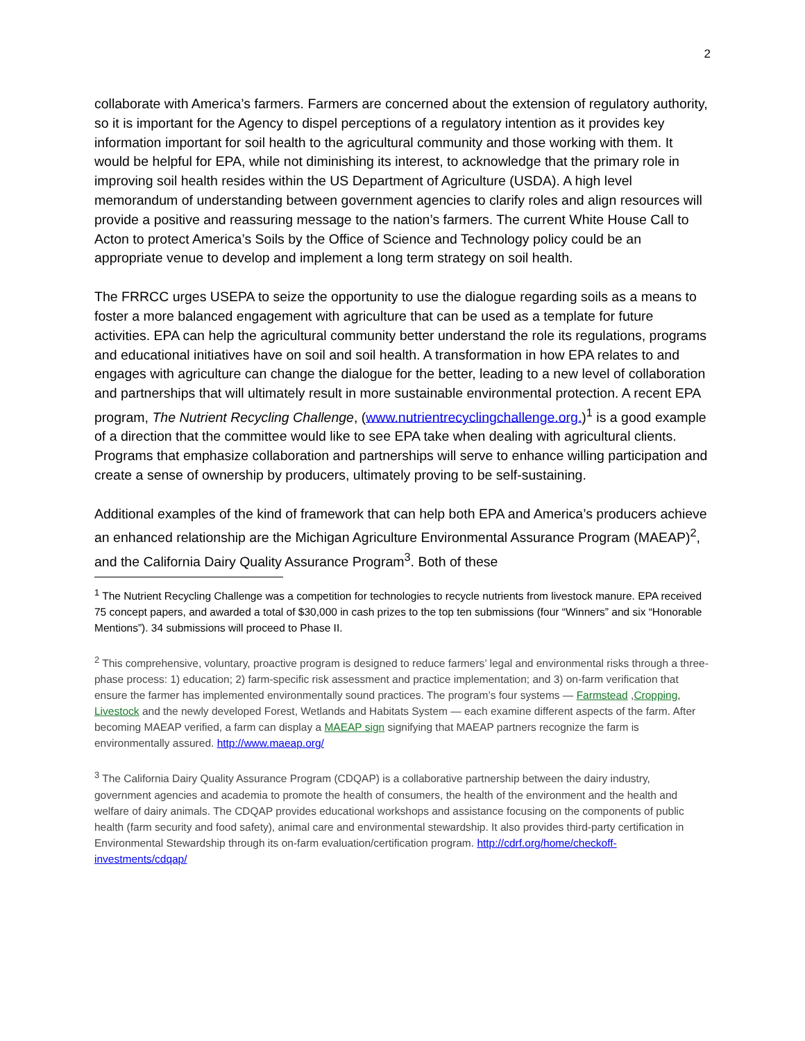2
collaborate with America’s farmers. Farmers are concerned about the extension of regulatory authority, so it is important for the Agency to dispel perceptions of a regulatory intention as it provides key information important for soil health to the agricultural community and those working with them. It would be helpful for EPA, while not diminishing its interest, to acknowledge that the primary role in improving soil health resides within the US Department of Agriculture (USDA). A high level memorandum of understanding between government agencies to clarify roles and align resources will provide a positive and reassuring message to the nation’s farmers. The current White House Call to Acton to protect America’s Soils by the Office of Science and Technology policy could be an appropriate venue to develop and implement a long term strategy on soil health.
The FRRCC urges USEPA to seize the opportunity to use the dialogue regarding soils as a means to foster a more balanced engagement with agriculture that can be used as a template for future activities. EPA can help the agricultural community better understand the role its regulations, programs and educational initiatives have on soil and soil health. A transformation in how EPA relates to and engages with agriculture can change the dialogue for the better, leading to a new level of collaboration and partnerships that will ultimately result in more sustainable environmental protection. A recent EPA program, The Nutrient Recycling Challenge, (www.nutrientrecyclingchallenge.org.)<sup>1</sup> is a good example of a direction that the committee would like to see EPA take when dealing with agricultural clients. Programs that emphasize collaboration and partnerships will serve to enhance willing participation and create a sense of ownership by producers, ultimately proving to be self-sustaining.
Additional examples of the kind of framework that can help both EPA and America’s producers achieve an enhanced relationship are the Michigan Agriculture Environmental Assurance Program (MAEAP)<sup>2</sup>, and the California Dairy Quality Assurance Program<sup>3</sup>. Both of these
<sup>1</sup> The Nutrient Recycling Challenge was a competition for technologies to recycle nutrients from livestock manure. EPA received 75 concept papers, and awarded a total of $30,000 in cash prizes to the top ten submissions (four “Winners” and six “Honorable Mentions”). 34 submissions will proceed to Phase II.
<sup>2</sup> This comprehensive, voluntary, proactive program is designed to reduce farmers’ legal and environmental risks through a three-phase process: 1) education; 2) farm-specific risk assessment and practice implementation; and 3) on-farm verification that ensure the farmer has implemented environmentally sound practices. The program’s four systems — Farmstead ,Cropping, Livestock and the newly developed Forest, Wetlands and Habitats System — each examine different aspects of the farm. After becoming MAEAP verified, a farm can display a MAEAP sign signifying that MAEAP partners recognize the farm is environmentally assured. http://www.maeap.org/
<sup>3</sup> The California Dairy Quality Assurance Program (CDQAP) is a collaborative partnership between the dairy industry, government agencies and academia to promote the health of consumers, the health of the environment and the health and welfare of dairy animals. The CDQAP provides educational workshops and assistance focusing on the components of public health (farm security and food safety), animal care and environmental stewardship. It also provides third-party certification in Environmental Stewardship through its on-farm evaluation/certification program. http://cdrf.org/home/checkoff-investments/cdqap/